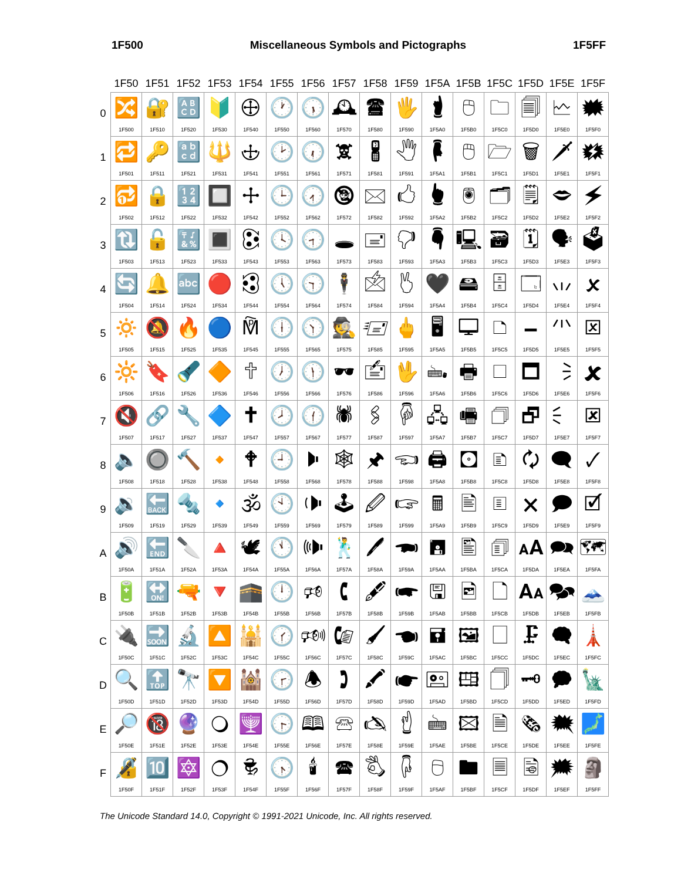1F500 Miscellaneous Symbols and Pictographs 1F5FF
| | 1F50 | 1F51 | 1F52 | 1F53 | 1F54 | 1F55 | 1F56 | 1F57 | 1F58 | 1F59 | 1F5A | 1F5B | 1F5C | 1F5D | 1F5E | 1F5F |
| --- | --- | --- | --- | --- | --- | --- | --- | --- | --- | --- | --- | --- | --- | --- | --- | --- |
| 0 | 🔀 1F500 | 🔐 1F510 | 🔠 1F520 | 🔰 1F530 | 🕀 1F540 | 🕐 1F550 | 🕠 1F560 | 🕰 1F570 | 🖀 1F580 | 🖐 1F590 | 🖠 1F5A0 | 🖰 1F5B0 | 🗀 1F5C0 | 🗐 1F5D0 | 🗠 1F5E0 | 🗰 1F5F0 |
| 1 | 🔁 1F501 | 🔑 1F511 | 🔡 1F521 | 🔱 1F531 | 🕁 1F541 | 🕑 1F551 | 🕡 1F561 | 🕱 1F571 | 🖁 1F581 | 🖑 1F591 | 🖡 1F5A1 | 🖱 1F5B1 | 🗁 1F5C1 | 🗑 1F5D1 | 🗡 1F5E1 | 🗱 1F5F1 |
| 2 | 🔂 1F502 | 🔒 1F512 | 🔢 1F522 | 🔲 1F532 | 🕂 1F542 | 🕒 1F552 | 🕢 1F562 | 🕲 1F572 | 🖂 1F582 | 🖒 1F592 | 🖢 1F5A2 | 🖲 1F5B2 | 🗂 1F5C2 | 🗒 1F5D2 | 🗢 1F5E2 | 🗲 1F5F2 |
| 3 | 🔃 1F503 | 🔓 1F513 | 🔣 1F523 | 🔳 1F533 | 🕃 1F543 | 🕓 1F553 | 🕣 1F563 | 🕳 1F573 | 🖃 1F583 | 🖓 1F593 | 🖣 1F5A3 | 🖳 1F5B3 | 🗃 1F5C3 | 🗓 1F5D3 | 🗣 1F5E3 | 🗳 1F5F3 |
| 4 | 🔄 1F504 | 🔔 1F514 | 🔤 1F524 | 🔴 1F534 | 🕄 1F544 | 🕔 1F554 | 🕤 1F564 | 🕴 1F574 | 🖄 1F584 | 🖔 1F594 | 🖤 1F5A4 | 🖴 1F5B4 | 🗄 1F5C4 | 🗔 1F5D4 | 🗤 1F5E4 | 🗴 1F5F4 |
| 5 | 🔅 1F505 | 🔕 1F515 | 🔥 1F525 | 🔵 1F535 | 🕅 1F545 | 🕕 1F555 | 🕥 1F565 | 🕵 1F575 | 🖅 1F585 | 🖕 1F595 | 🖥 1F5A5 | 🖵 1F5B5 | 🗅 1F5C5 | 🗕 1F5D5 | 🗥 1F5E5 | 🗵 1F5F5 |
| 6 | 🔆 1F506 | 🔖 1F516 | 🔦 1F526 | 🔶 1F536 | 🕆 1F546 | 🕖 1F556 | 🕦 1F566 | 🕶 1F576 | 🖆 1F586 | 🖖 1F596 | 🖦 1F5A6 | 🖶 1F5B6 | 🗆 1F5C6 | 🗖 1F5D6 | 🗦 1F5E6 | 🗶 1F5F6 |
| 7 | 🔇 1F507 | 🔗 1F517 | 🔧 1F527 | 🔷 1F537 | 🕇 1F547 | 🕗 1F557 | 🕧 1F567 | 🕷 1F577 | 🖇 1F587 | 🖗 1F597 | 🖧 1F5A7 | 🖷 1F5B7 | 🗇 1F5C7 | 🗗 1F5D7 | 🗧 1F5E7 | 🗷 1F5F7 |
| 8 | 🔈 1F508 | 🔘 1F518 | 🔨 1F528 | 🔸 1F538 | 🕈 1F548 | 🕘 1F558 | 🕨 1F568 | 🕸 1F578 | 🖈 1F588 | 🖘 1F598 | 🖨 1F5A8 | 🖸 1F5B8 | 🗈 1F5C8 | 🗘 1F5D8 | 🗨 1F5E8 | 🗸 1F5F8 |
| 9 | 🔉 1F509 | 🔙 1F519 | 🔩 1F529 | 🔹 1F539 | 🕉 1F549 | 🕙 1F559 | 🕩 1F569 | 🕹 1F579 | 🖉 1F589 | 🖙 1F599 | 🖩 1F5A9 | 🖹 1F5B9 | 🗉 1F5C9 | 🗙 1F5D9 | 🗩 1F5E9 | 🗹 1F5F9 |
| A | 🔊 1F50A | 🔚 1F51A | 🔪 1F52A | 🔺 1F53A | 🕊 1F54A | 🕚 1F55A | 🕪 1F56A | 🕺 1F57A | 🖊 1F58A | 🖚 1F59A | 🖪 1F5AA | 🖺 1F5BA | 🗊 1F5CA | 🗚 1F5DA | 🗪 1F5EA | 🗺 1F5FA |
| B | 🔋 1F50B | 🔛 1F51B | 🔫 1F52B | 🔻 1F53B | 🕋 1F54B | 🕛 1F55B | 🕫 1F56B | 🕻 1F57B | 🖋 1F58B | 🖛 1F59B | 🖫 1F5AB | 🖻 1F5BB | 🗋 1F5CB | 🗛 1F5DB | 🗫 1F5EB | 🗻 1F5FB |
| C | 🔌 1F50C | 🔜 1F51C | 🔬 1F52C | 🔼 1F53C | 🕌 1F54C | 🕜 1F55C | 🕬 1F56C | 🕼 1F57C | 🖌 1F58C | 🖜 1F59C | 🖬 1F5AC | 🖼 1F5BC | 🗌 1F5CC | 🗜 1F5DC | 🗬 1F5EC | 🗼 1F5FC |
| D | 🔍 1F50D | 🔝 1F51D | 🔭 1F52D | 🔽 1F53D | 🕍 1F54D | 🕝 1F55D | 🕭 1F56D | 🕽 1F57D | 🖍 1F58D | 🖝 1F59D | 🖭 1F5AD | 🖽 1F5BD | 🗍 1F5CD | 🗝 1F5DD | 🗭 1F5ED | 🗽 1F5FD |
| E | 🔎 1F50E | 🔞 1F51E | 🔮 1F52E | 🔾 1F53E | 🕎 1F54E | 🕞 1F55E | 🕮 1F56E | 🕾 1F57E | 🖎 1F58E | 🖞 1F59E | 🖮 1F5AE | 🖾 1F5BE | 🗎 1F5CE | 🗞 1F5DE | 🗮 1F5EE | 🗾 1F5FE |
| F | 🔏 1F50F | 🔟 1F51F | 🔯 1F52F | 🔿 1F53F | 🕏 1F54F | 🕟 1F55F | 🕯 1F56F | 🕿 1F57F | 🖏 1F58F | 🖟 1F59F | 🖯 1F5AF | 🖿 1F5BF | 🗏 1F5CF | 🗟 1F5DF | 🗯 1F5EF | 🗿 1F5FF |
The Unicode Standard 14.0, Copyright © 1991-2021 Unicode, Inc. All rights reserved.